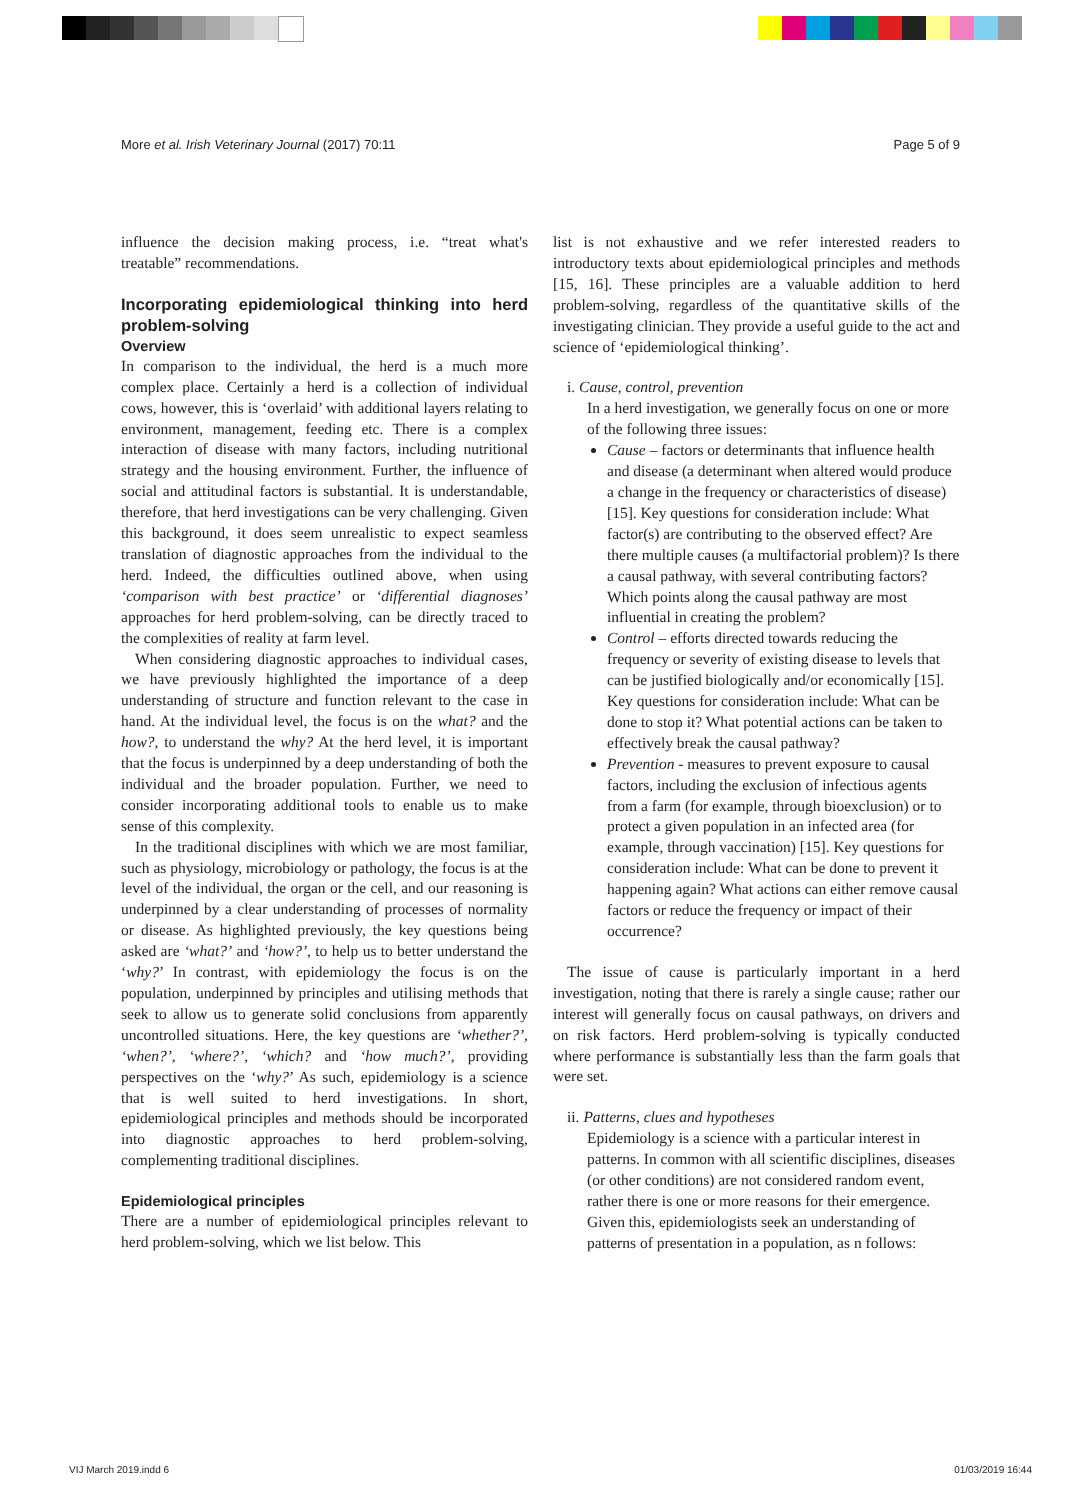More et al. Irish Veterinary Journal (2017) 70:11 Page 5 of 9
influence the decision making process, i.e. “treat what's treatable” recommendations.
Incorporating epidemiological thinking into herd problem-solving
Overview
In comparison to the individual, the herd is a much more complex place. Certainly a herd is a collection of individual cows, however, this is ‘overlaid’ with additional layers relating to environment, management, feeding etc. There is a complex interaction of disease with many factors, including nutritional strategy and the housing environment. Further, the influence of social and attitudinal factors is substantial. It is understandable, therefore, that herd investigations can be very challenging. Given this background, it does seem unrealistic to expect seamless translation of diagnostic approaches from the individual to the herd. Indeed, the difficulties outlined above, when using ‘comparison with best practice’ or ‘differential diagnoses’ approaches for herd problem-solving, can be directly traced to the complexities of reality at farm level.
When considering diagnostic approaches to individual cases, we have previously highlighted the importance of a deep understanding of structure and function relevant to the case in hand. At the individual level, the focus is on the what? and the how?, to understand the why? At the herd level, it is important that the focus is underpinned by a deep understanding of both the individual and the broader population. Further, we need to consider incorporating additional tools to enable us to make sense of this complexity.
In the traditional disciplines with which we are most familiar, such as physiology, microbiology or pathology, the focus is at the level of the individual, the organ or the cell, and our reasoning is underpinned by a clear understanding of processes of normality or disease. As highlighted previously, the key questions being asked are ‘what?’ and ‘how?’, to help us to better understand the ‘why?’ In contrast, with epidemiology the focus is on the population, underpinned by principles and utilising methods that seek to allow us to generate solid conclusions from apparently uncontrolled situations. Here, the key questions are ‘whether?’, ‘when?’, ‘where?’, ‘which? and ‘how much?’, providing perspectives on the ‘why?’ As such, epidemiology is a science that is well suited to herd investigations. In short, epidemiological principles and methods should be incorporated into diagnostic approaches to herd problem-solving, complementing traditional disciplines.
Epidemiological principles
There are a number of epidemiological principles relevant to herd problem-solving, which we list below. This
list is not exhaustive and we refer interested readers to introductory texts about epidemiological principles and methods [15, 16]. These principles are a valuable addition to herd problem-solving, regardless of the quantitative skills of the investigating clinician. They provide a useful guide to the act and science of ‘epidemiological thinking’.
i. Cause, control, prevention
In a herd investigation, we generally focus on one or more of the following three issues:
Cause – factors or determinants that influence health and disease (a determinant when altered would produce a change in the frequency or characteristics of disease) [15]. Key questions for consideration include: What factor(s) are contributing to the observed effect? Are there multiple causes (a multifactorial problem)? Is there a causal pathway, with several contributing factors? Which points along the causal pathway are most influential in creating the problem?
Control – efforts directed towards reducing the frequency or severity of existing disease to levels that can be justified biologically and/or economically [15]. Key questions for consideration include: What can be done to stop it? What potential actions can be taken to effectively break the causal pathway?
Prevention - measures to prevent exposure to causal factors, including the exclusion of infectious agents from a farm (for example, through bioexclusion) or to protect a given population in an infected area (for example, through vaccination) [15]. Key questions for consideration include: What can be done to prevent it happening again? What actions can either remove causal factors or reduce the frequency or impact of their occurrence?
The issue of cause is particularly important in a herd investigation, noting that there is rarely a single cause; rather our interest will generally focus on causal pathways, on drivers and on risk factors. Herd problem-solving is typically conducted where performance is substantially less than the farm goals that were set.
ii. Patterns, clues and hypotheses
Epidemiology is a science with a particular interest in patterns. In common with all scientific disciplines, diseases (or other conditions) are not considered random event, rather there is one or more reasons for their emergence. Given this, epidemiologists seek an understanding of patterns of presentation in a population, as n follows:
VIJ March 2019.indd 6 01/03/2019 16:44